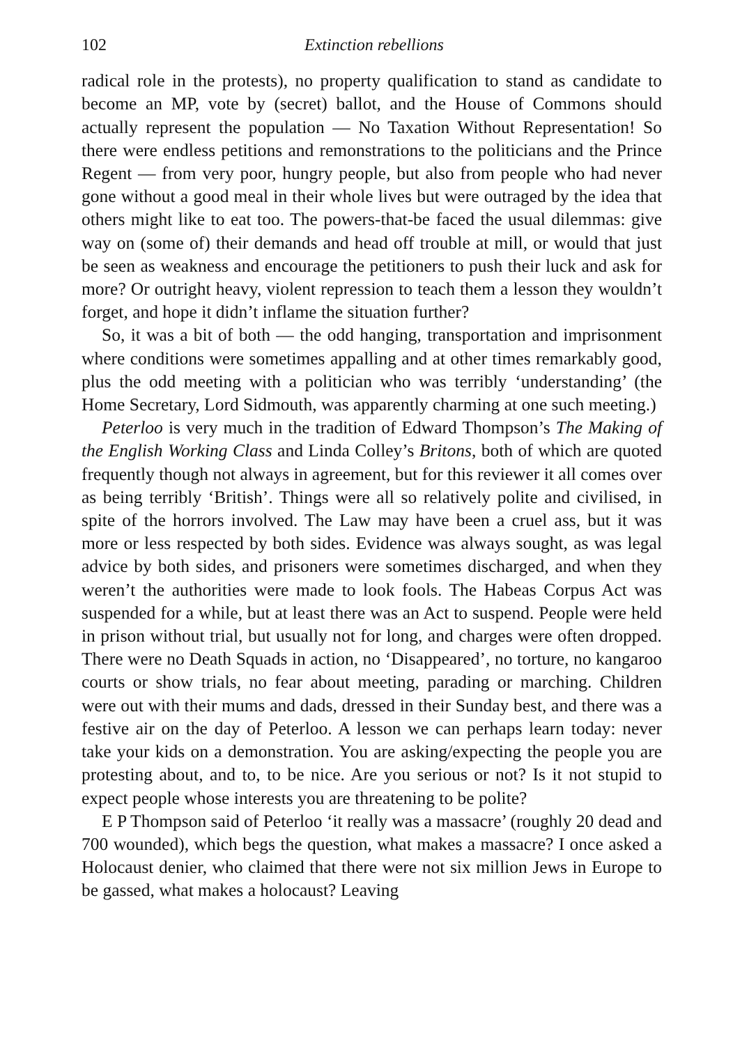102 Extinction rebellions
radical role in the protests), no property qualification to stand as candidate to become an MP, vote by (secret) ballot, and the House of Commons should actually represent the population — No Taxation Without Representation! So there were endless petitions and remonstrations to the politicians and the Prince Regent — from very poor, hungry people, but also from people who had never gone without a good meal in their whole lives but were outraged by the idea that others might like to eat too. The powers-that-be faced the usual dilemmas: give way on (some of) their demands and head off trouble at mill, or would that just be seen as weakness and encourage the petitioners to push their luck and ask for more? Or outright heavy, violent repression to teach them a lesson they wouldn’t forget, and hope it didn’t inflame the situation further?
So, it was a bit of both — the odd hanging, transportation and imprisonment where conditions were sometimes appalling and at other times remarkably good, plus the odd meeting with a politician who was terribly ‘understanding’ (the Home Secretary, Lord Sidmouth, was apparently charming at one such meeting.)
Peterloo is very much in the tradition of Edward Thompson’s The Making of the English Working Class and Linda Colley’s Britons, both of which are quoted frequently though not always in agreement, but for this reviewer it all comes over as being terribly ‘British’. Things were all so relatively polite and civilised, in spite of the horrors involved. The Law may have been a cruel ass, but it was more or less respected by both sides. Evidence was always sought, as was legal advice by both sides, and prisoners were sometimes discharged, and when they weren’t the authorities were made to look fools. The Habeas Corpus Act was suspended for a while, but at least there was an Act to suspend. People were held in prison without trial, but usually not for long, and charges were often dropped. There were no Death Squads in action, no ‘Disappeared’, no torture, no kangaroo courts or show trials, no fear about meeting, parading or marching. Children were out with their mums and dads, dressed in their Sunday best, and there was a festive air on the day of Peterloo. A lesson we can perhaps learn today: never take your kids on a demonstration. You are asking/expecting the people you are protesting about, and to, to be nice. Are you serious or not? Is it not stupid to expect people whose interests you are threatening to be polite?
E P Thompson said of Peterloo ‘it really was a massacre’ (roughly 20 dead and 700 wounded), which begs the question, what makes a massacre? I once asked a Holocaust denier, who claimed that there were not six million Jews in Europe to be gassed, what makes a holocaust? Leaving